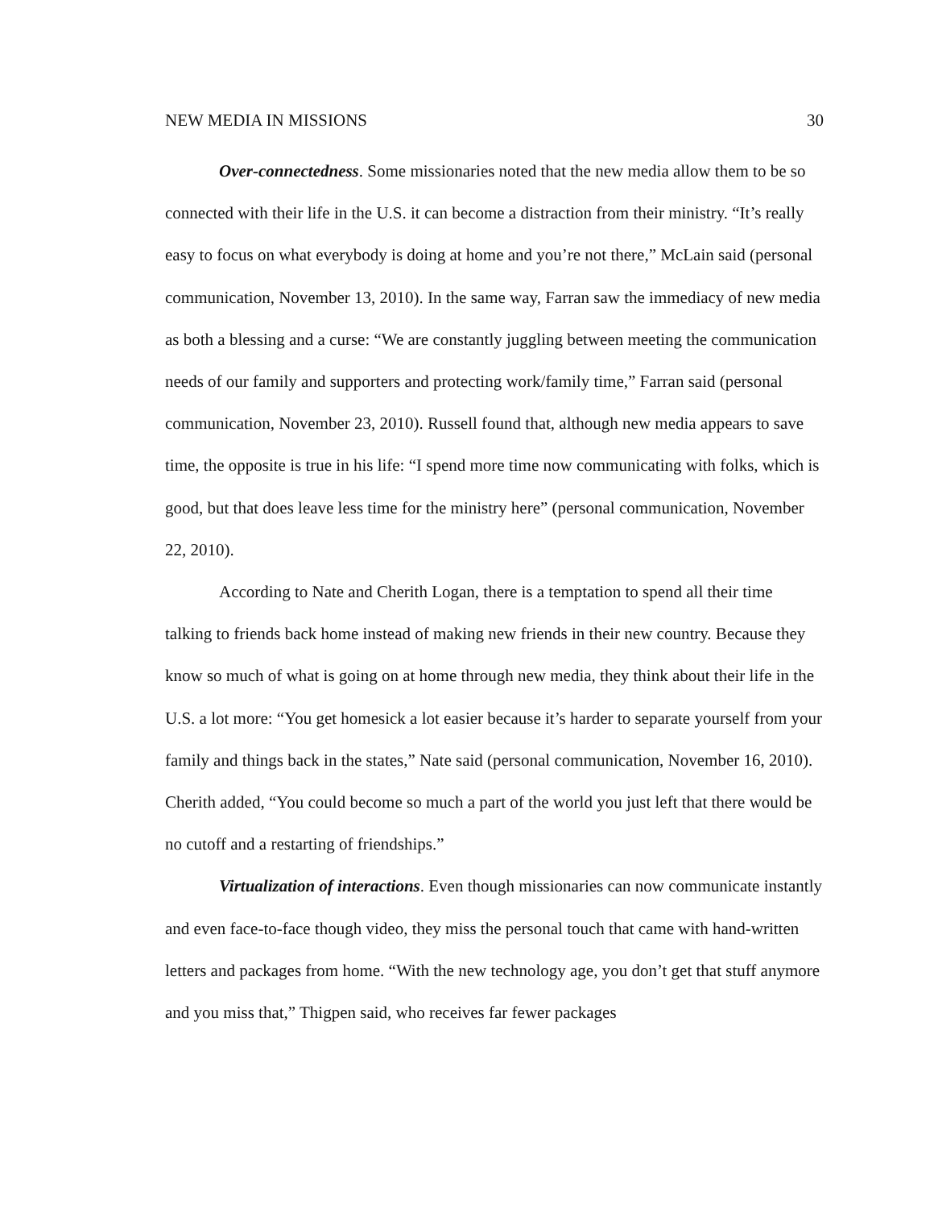NEW MEDIA IN MISSIONS 30
Over-connectedness. Some missionaries noted that the new media allow them to be so connected with their life in the U.S. it can become a distraction from their ministry. “It’s really easy to focus on what everybody is doing at home and you’re not there,” McLain said (personal communication, November 13, 2010). In the same way, Farran saw the immediacy of new media as both a blessing and a curse: “We are constantly juggling between meeting the communication needs of our family and supporters and protecting work/family time,” Farran said (personal communication, November 23, 2010). Russell found that, although new media appears to save time, the opposite is true in his life: “I spend more time now communicating with folks, which is good, but that does leave less time for the ministry here” (personal communication, November 22, 2010).
According to Nate and Cherith Logan, there is a temptation to spend all their time talking to friends back home instead of making new friends in their new country. Because they know so much of what is going on at home through new media, they think about their life in the U.S. a lot more: “You get homesick a lot easier because it’s harder to separate yourself from your family and things back in the states,” Nate said (personal communication, November 16, 2010). Cherith added, “You could become so much a part of the world you just left that there would be no cutoff and a restarting of friendships.”
Virtualization of interactions. Even though missionaries can now communicate instantly and even face-to-face though video, they miss the personal touch that came with hand-written letters and packages from home. “With the new technology age, you don’t get that stuff anymore and you miss that,” Thigpen said, who receives far fewer packages